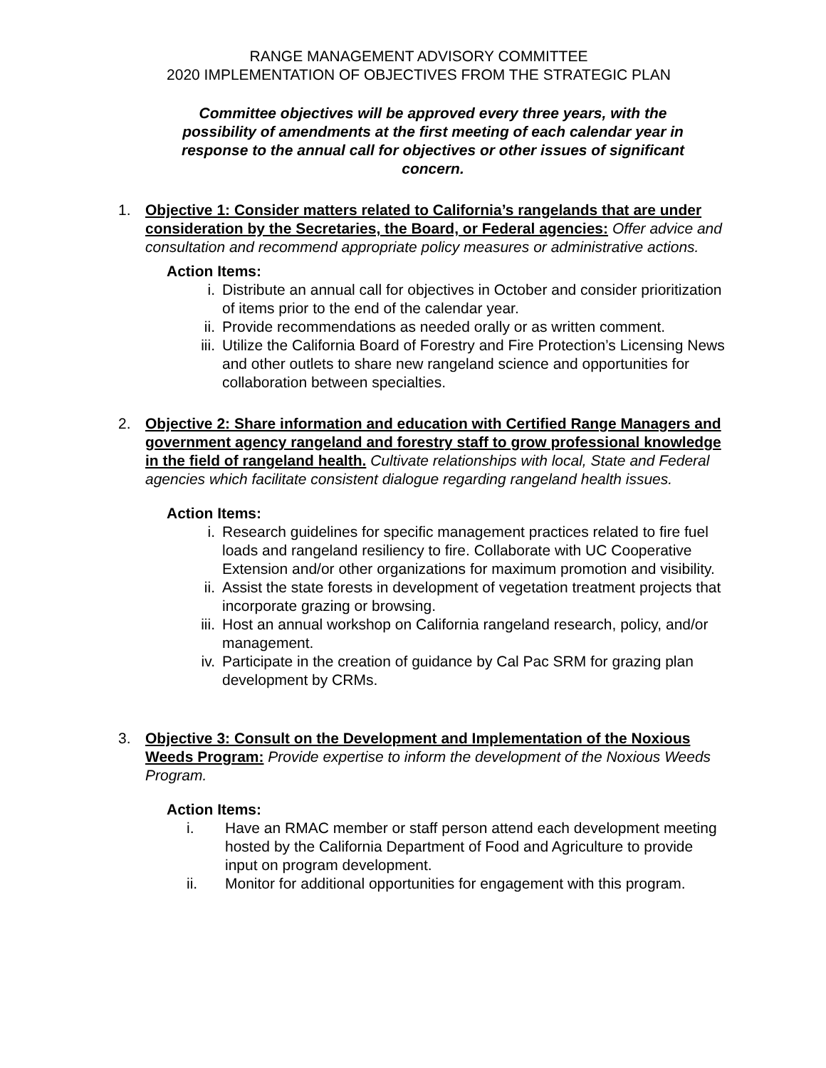RANGE MANAGEMENT ADVISORY COMMITTEE
2020 IMPLEMENTATION OF OBJECTIVES FROM THE STRATEGIC PLAN
Committee objectives will be approved every three years, with the possibility of amendments at the first meeting of each calendar year in response to the annual call for objectives or other issues of significant concern.
1. Objective 1: Consider matters related to California’s rangelands that are under consideration by the Secretaries, the Board, or Federal agencies: Offer advice and consultation and recommend appropriate policy measures or administrative actions.
Action Items:
i. Distribute an annual call for objectives in October and consider prioritization of items prior to the end of the calendar year.
ii. Provide recommendations as needed orally or as written comment.
iii.
Utilize the California Board of Forestry and Fire Protection’s Licensing News and other outlets to share new rangeland science and opportunities for collaboration between specialties.
2. Objective 2: Share information and education with Certified Range Managers and government agency rangeland and forestry staff to grow professional knowledge in the field of rangeland health. Cultivate relationships with local, State and Federal agencies which facilitate consistent dialogue regarding rangeland health issues.
Action Items:
i. Research guidelines for specific management practices related to fire fuel loads and rangeland resiliency to fire. Collaborate with UC Cooperative Extension and/or other organizations for maximum promotion and visibility.
ii. Assist the state forests in development of vegetation treatment projects that incorporate grazing or browsing.
iii.
Host an annual workshop on California rangeland research, policy, and/or management.
iv. Participate in the creation of guidance by Cal Pac SRM for grazing plan development by CRMs.
3. Objective 3: Consult on the Development and Implementation of the Noxious Weeds Program: Provide expertise to inform the development of the Noxious Weeds Program.
Action Items:
i. Have an RMAC member or staff person attend each development meeting hosted by the California Department of Food and Agriculture to provide input on program development.
ii. Monitor for additional opportunities for engagement with this program.